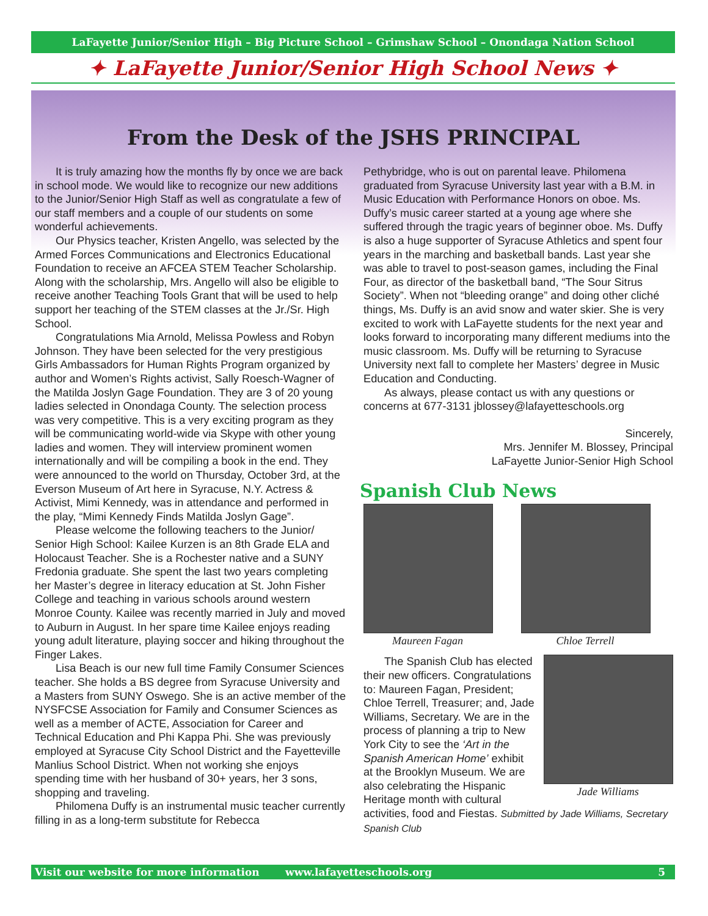LaFayette Junior/Senior High – Big Picture School – Grimshaw School – Onondaga Nation School
✦ LaFayette Junior/Senior High School News ✦
From the Desk of the JSHS PRINCIPAL
It is truly amazing how the months fly by once we are back in school mode. We would like to recognize our new additions to the Junior/Senior High Staff as well as congratulate a few of our staff members and a couple of our students on some wonderful achievements.
Our Physics teacher, Kristen Angello, was selected by the Armed Forces Communications and Electronics Educational Foundation to receive an AFCEA STEM Teacher Scholarship. Along with the scholarship, Mrs. Angello will also be eligible to receive another Teaching Tools Grant that will be used to help support her teaching of the STEM classes at the Jr./Sr. High School.
Congratulations Mia Arnold, Melissa Powless and Robyn Johnson. They have been selected for the very prestigious Girls Ambassadors for Human Rights Program organized by author and Women’s Rights activist, Sally Roesch-Wagner of the Matilda Joslyn Gage Foundation. They are 3 of 20 young ladies selected in Onondaga County. The selection process was very competitive. This is a very exciting program as they will be communicating world-wide via Skype with other young ladies and women. They will interview prominent women internationally and will be compiling a book in the end. They were announced to the world on Thursday, October 3rd, at the Everson Museum of Art here in Syracuse, N.Y. Actress & Activist, Mimi Kennedy, was in attendance and performed in the play, “Mimi Kennedy Finds Matilda Joslyn Gage”.
Please welcome the following teachers to the Junior/ Senior High School: Kailee Kurzen is an 8th Grade ELA and Holocaust Teacher. She is a Rochester native and a SUNY Fredonia graduate. She spent the last two years completing her Master’s degree in literacy education at St. John Fisher College and teaching in various schools around western Monroe County. Kailee was recently married in July and moved to Auburn in August. In her spare time Kailee enjoys reading young adult literature, playing soccer and hiking throughout the Finger Lakes.
Lisa Beach is our new full time Family Consumer Sciences teacher. She holds a BS degree from Syracuse University and a Masters from SUNY Oswego. She is an active member of the NYSFCSE Association for Family and Consumer Sciences as well as a member of ACTE, Association for Career and Technical Education and Phi Kappa Phi. She was previously employed at Syracuse City School District and the Fayetteville Manlius School District. When not working she enjoys spending time with her husband of 30+ years, her 3 sons, shopping and traveling.
Philomena Duffy is an instrumental music teacher currently filling in as a long-term substitute for Rebecca
Pethybridge, who is out on parental leave. Philomena graduated from Syracuse University last year with a B.M. in Music Education with Performance Honors on oboe. Ms. Duffy’s music career started at a young age where she suffered through the tragic years of beginner oboe. Ms. Duffy is also a huge supporter of Syracuse Athletics and spent four years in the marching and basketball bands. Last year she was able to travel to post-season games, including the Final Four, as director of the basketball band, “The Sour Sitrus Society”. When not “bleeding orange” and doing other cliché things, Ms. Duffy is an avid snow and water skier. She is very excited to work with LaFayette students for the next year and looks forward to incorporating many different mediums into the music classroom. Ms. Duffy will be returning to Syracuse University next fall to complete her Masters’ degree in Music Education and Conducting.
As always, please contact us with any questions or concerns at 677-3131 jblossey@lafayetteschools.org
Sincerely,
Mrs. Jennifer M. Blossey, Principal
LaFayette Junior-Senior High School
Spanish Club News
Maureen Fagan Chloe Terrell
Jade Williams
The Spanish Club has elected their new officers. Congratulations to: Maureen Fagan, President; Chloe Terrell, Treasurer; and, Jade Williams, Secretary. We are in the process of planning a trip to New York City to see the ‘Art in the Spanish American Home’ exhibit at the Brooklyn Museum. We are also celebrating the Hispanic Heritage month with cultural activities, food and Fiestas. Submitted by Jade Williams, Secretary Spanish Club
Visit our website for more information www.lafayetteschools.org 5